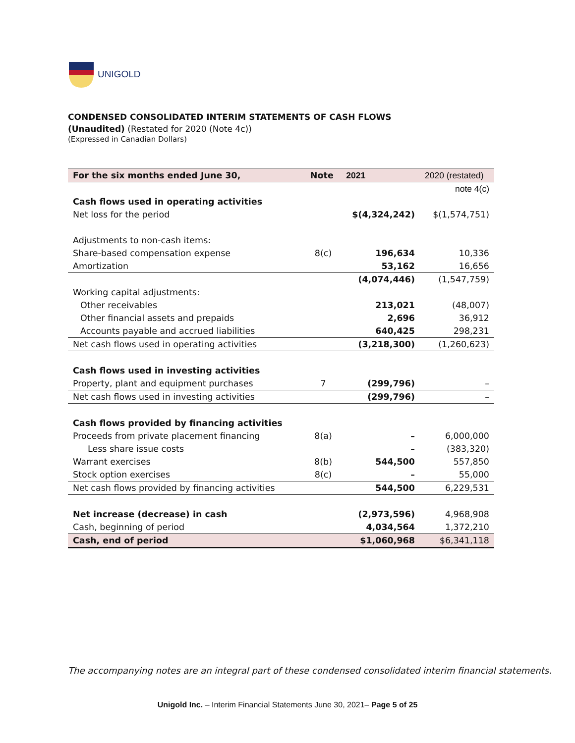UNIGOLD
CONDENSED CONSOLIDATED INTERIM STATEMENTS OF CASH FLOWS
(Unaudited) (Restated for 2020 (Note 4c))
(Expressed in Canadian Dollars)
| For the six months ended June 30, | Note | 2021 | 2020 (restated) |
| --- | --- | --- | --- |
| | | | note 4(c) |
| Cash flows used in operating activities | | | |
| Net loss for the period | | $(4,324,242) | $(1,574,751) |
| Adjustments to non-cash items: | | | |
| Share-based compensation expense | 8(c) | 196,634 | 10,336 |
| Amortization | | 53,162 | 16,656 |
| | | (4,074,446) | (1,547,759) |
| Working capital adjustments: | | | |
| Other receivables | | 213,021 | (48,007) |
| Other financial assets and prepaids | | 2,696 | 36,912 |
| Accounts payable and accrued liabilities | | 640,425 | 298,231 |
| Net cash flows used in operating activities | | (3,218,300) | (1,260,623) |
| Cash flows used in investing activities | | | |
| Property, plant and equipment purchases | 7 | (299,796) | – |
| Net cash flows used in investing activities | | (299,796) | – |
| Cash flows provided by financing activities | | | |
| Proceeds from private placement financing | 8(a) | – | 6,000,000 |
| Less share issue costs | | – | (383,320) |
| Warrant exercises | 8(b) | 544,500 | 557,850 |
| Stock option exercises | 8(c) | – | 55,000 |
| Net cash flows provided by financing activities | | 544,500 | 6,229,531 |
| Net increase (decrease) in cash | | (2,973,596) | 4,968,908 |
| Cash, beginning of period | | 4,034,564 | 1,372,210 |
| Cash, end of period | | $1,060,968 | $6,341,118 |
The accompanying notes are an integral part of these condensed consolidated interim financial statements.
Unigold Inc. – Interim Financial Statements June 30, 2021– Page 5 of 25